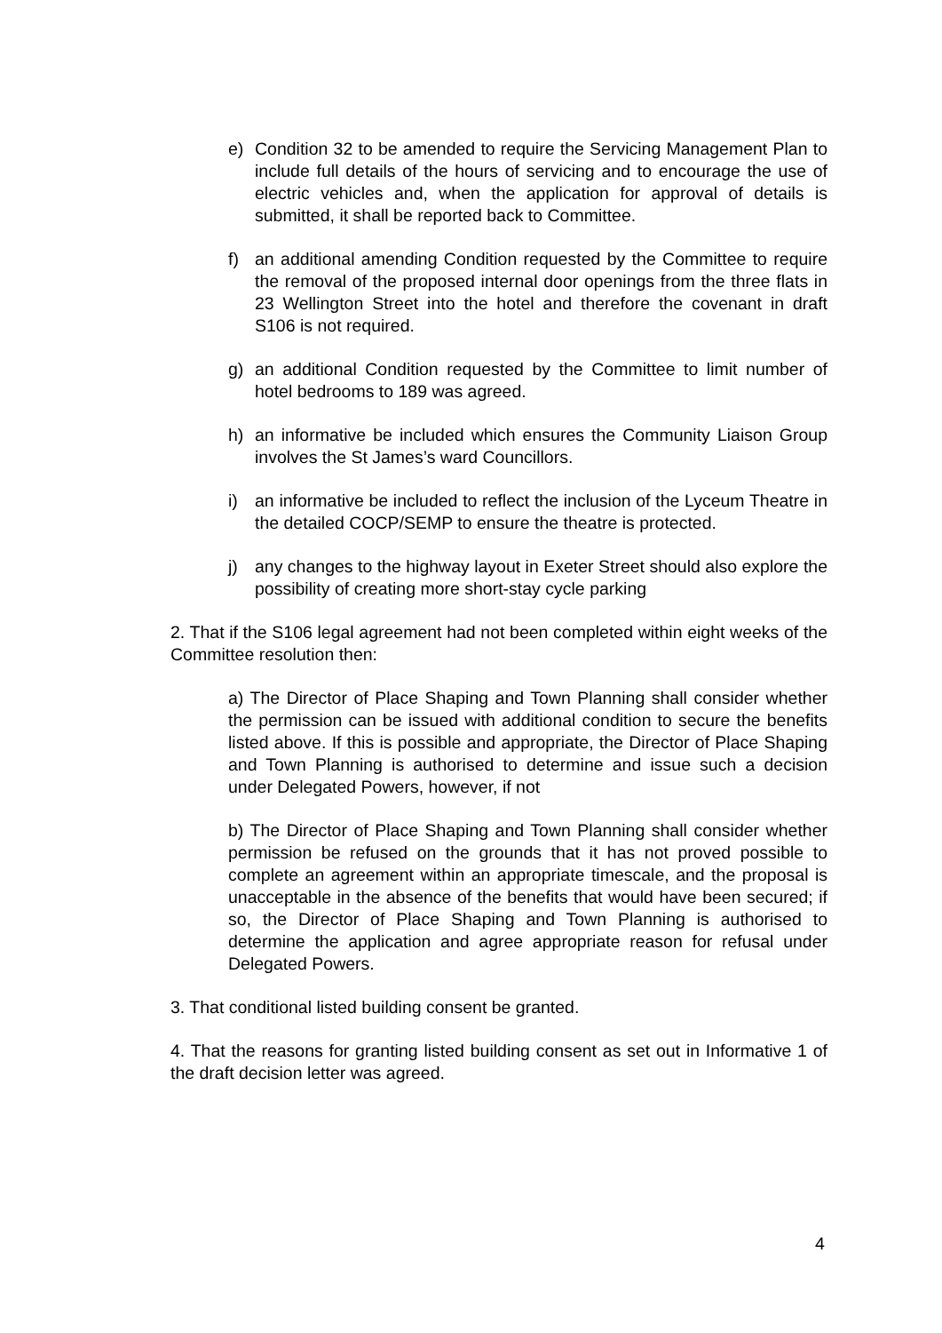e) Condition 32 to be amended to require the Servicing Management Plan to include full details of the hours of servicing and to encourage the use of electric vehicles and, when the application for approval of details is submitted, it shall be reported back to Committee.
f) an additional amending Condition requested by the Committee to require the removal of the proposed internal door openings from the three flats in 23 Wellington Street into the hotel and therefore the covenant in draft S106 is not required.
g) an additional Condition requested by the Committee to limit number of hotel bedrooms to 189 was agreed.
h) an informative be included which ensures the Community Liaison Group involves the St James’s ward Councillors.
i) an informative be included to reflect the inclusion of the Lyceum Theatre in the detailed COCP/SEMP to ensure the theatre is protected.
j) any changes to the highway layout in Exeter Street should also explore the possibility of creating more short-stay cycle parking
2. That if the S106 legal agreement had not been completed within eight weeks of the Committee resolution then:
a) The Director of Place Shaping and Town Planning shall consider whether the permission can be issued with additional condition to secure the benefits listed above. If this is possible and appropriate, the Director of Place Shaping and Town Planning is authorised to determine and issue such a decision under Delegated Powers, however, if not
b) The Director of Place Shaping and Town Planning shall consider whether permission be refused on the grounds that it has not proved possible to complete an agreement within an appropriate timescale, and the proposal is unacceptable in the absence of the benefits that would have been secured; if so, the Director of Place Shaping and Town Planning is authorised to determine the application and agree appropriate reason for refusal under Delegated Powers.
3. That conditional listed building consent be granted.
4. That the reasons for granting listed building consent as set out in Informative 1 of the draft decision letter was agreed.
4